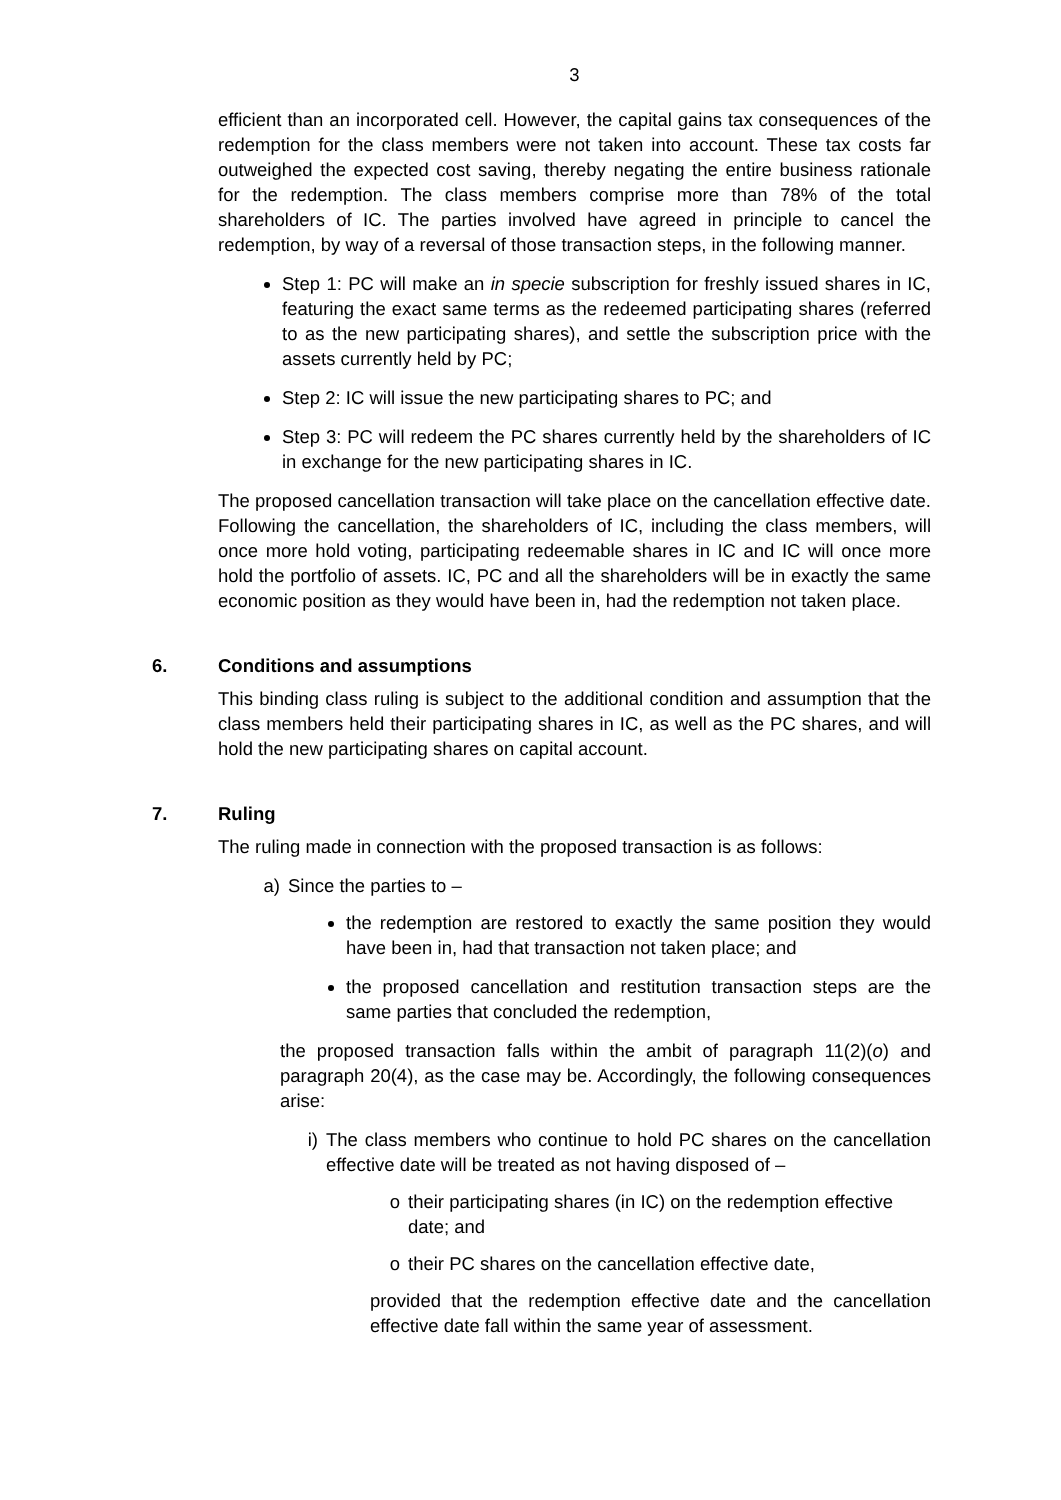3
efficient than an incorporated cell. However, the capital gains tax consequences of the redemption for the class members were not taken into account. These tax costs far outweighed the expected cost saving, thereby negating the entire business rationale for the redemption. The class members comprise more than 78% of the total shareholders of IC. The parties involved have agreed in principle to cancel the redemption, by way of a reversal of those transaction steps, in the following manner.
Step 1: PC will make an in specie subscription for freshly issued shares in IC, featuring the exact same terms as the redeemed participating shares (referred to as the new participating shares), and settle the subscription price with the assets currently held by PC;
Step 2: IC will issue the new participating shares to PC; and
Step 3: PC will redeem the PC shares currently held by the shareholders of IC in exchange for the new participating shares in IC.
The proposed cancellation transaction will take place on the cancellation effective date. Following the cancellation, the shareholders of IC, including the class members, will once more hold voting, participating redeemable shares in IC and IC will once more hold the portfolio of assets. IC, PC and all the shareholders will be in exactly the same economic position as they would have been in, had the redemption not taken place.
6. Conditions and assumptions
This binding class ruling is subject to the additional condition and assumption that the class members held their participating shares in IC, as well as the PC shares, and will hold the new participating shares on capital account.
7. Ruling
The ruling made in connection with the proposed transaction is as follows:
a) Since the parties to –
the redemption are restored to exactly the same position they would have been in, had that transaction not taken place; and
the proposed cancellation and restitution transaction steps are the same parties that concluded the redemption,
the proposed transaction falls within the ambit of paragraph 11(2)(o) and paragraph 20(4), as the case may be. Accordingly, the following consequences arise:
i) The class members who continue to hold PC shares on the cancellation effective date will be treated as not having disposed of –
o their participating shares (in IC) on the redemption effective date; and
o their PC shares on the cancellation effective date,
provided that the redemption effective date and the cancellation effective date fall within the same year of assessment.